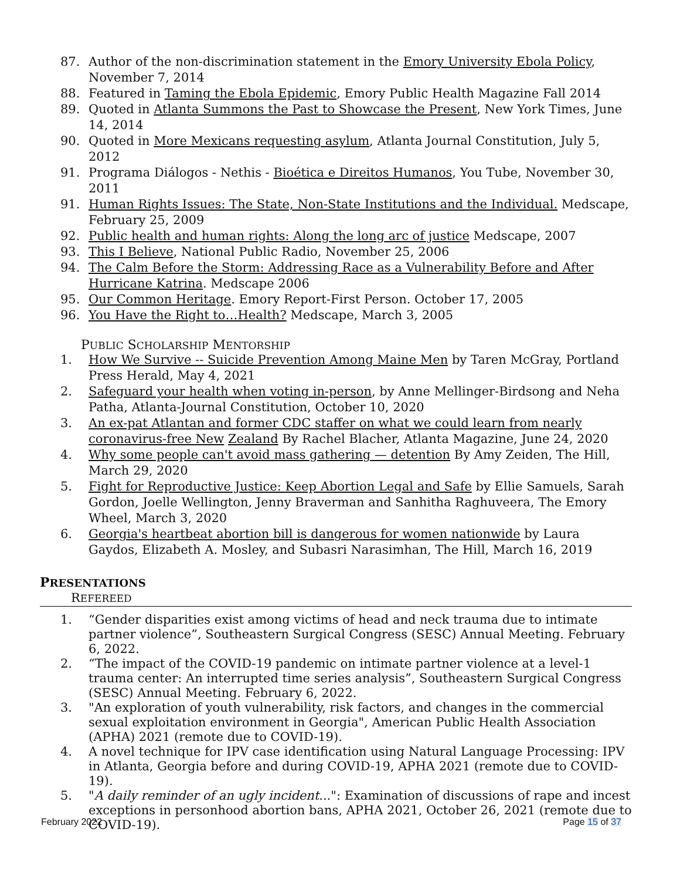87. Author of the non-discrimination statement in the Emory University Ebola Policy, November 7, 2014
88. Featured in Taming the Ebola Epidemic, Emory Public Health Magazine Fall 2014
89. Quoted in Atlanta Summons the Past to Showcase the Present, New York Times, June 14, 2014
90. Quoted in More Mexicans requesting asylum, Atlanta Journal Constitution, July 5, 2012
91. Programa Diálogos - Nethis - Bioética e Direitos Humanos, You Tube, November 30, 2011
91. Human Rights Issues: The State, Non-State Institutions and the Individual. Medscape, February 25, 2009
92. Public health and human rights: Along the long arc of justice Medscape, 2007
93. This I Believe, National Public Radio, November 25, 2006
94. The Calm Before the Storm: Addressing Race as a Vulnerability Before and After Hurricane Katrina. Medscape 2006
95. Our Common Heritage. Emory Report-First Person. October 17, 2005
96. You Have the Right to…Health? Medscape, March 3, 2005
PUBLIC SCHOLARSHIP MENTORSHIP
1. How We Survive -- Suicide Prevention Among Maine Men by Taren McGray, Portland Press Herald, May 4, 2021
2. Safeguard your health when voting in-person, by Anne Mellinger-Birdsong and Neha Patha, Atlanta-Journal Constitution, October 10, 2020
3. An ex-pat Atlantan and former CDC staffer on what we could learn from nearly coronavirus-free New Zealand By Rachel Blacher, Atlanta Magazine, June 24, 2020
4. Why some people can't avoid mass gathering — detention By Amy Zeiden, The Hill, March 29, 2020
5. Fight for Reproductive Justice: Keep Abortion Legal and Safe by Ellie Samuels, Sarah Gordon, Joelle Wellington, Jenny Braverman and Sanhitha Raghuveera, The Emory Wheel, March 3, 2020
6. Georgia's heartbeat abortion bill is dangerous for women nationwide by Laura Gaydos, Elizabeth A. Mosley, and Subasri Narasimhan, The Hill, March 16, 2019
PRESENTATIONS
REFEREED
1. “Gender disparities exist among victims of head and neck trauma due to intimate partner violence”, Southeastern Surgical Congress (SESC) Annual Meeting. February 6, 2022.
2. “The impact of the COVID-19 pandemic on intimate partner violence at a level-1 trauma center: An interrupted time series analysis”, Southeastern Surgical Congress (SESC) Annual Meeting. February 6, 2022.
3. "An exploration of youth vulnerability, risk factors, and changes in the commercial sexual exploitation environment in Georgia", American Public Health Association (APHA) 2021 (remote due to COVID-19).
4. A novel technique for IPV case identification using Natural Language Processing: IPV in Atlanta, Georgia before and during COVID-19, APHA 2021 (remote due to COVID-19).
5. "A daily reminder of an ugly incident...": Examination of discussions of rape and incest exceptions in personhood abortion bans, APHA 2021, October 26, 2021 (remote due to COVID-19).
February 2022 Page 15 of 37